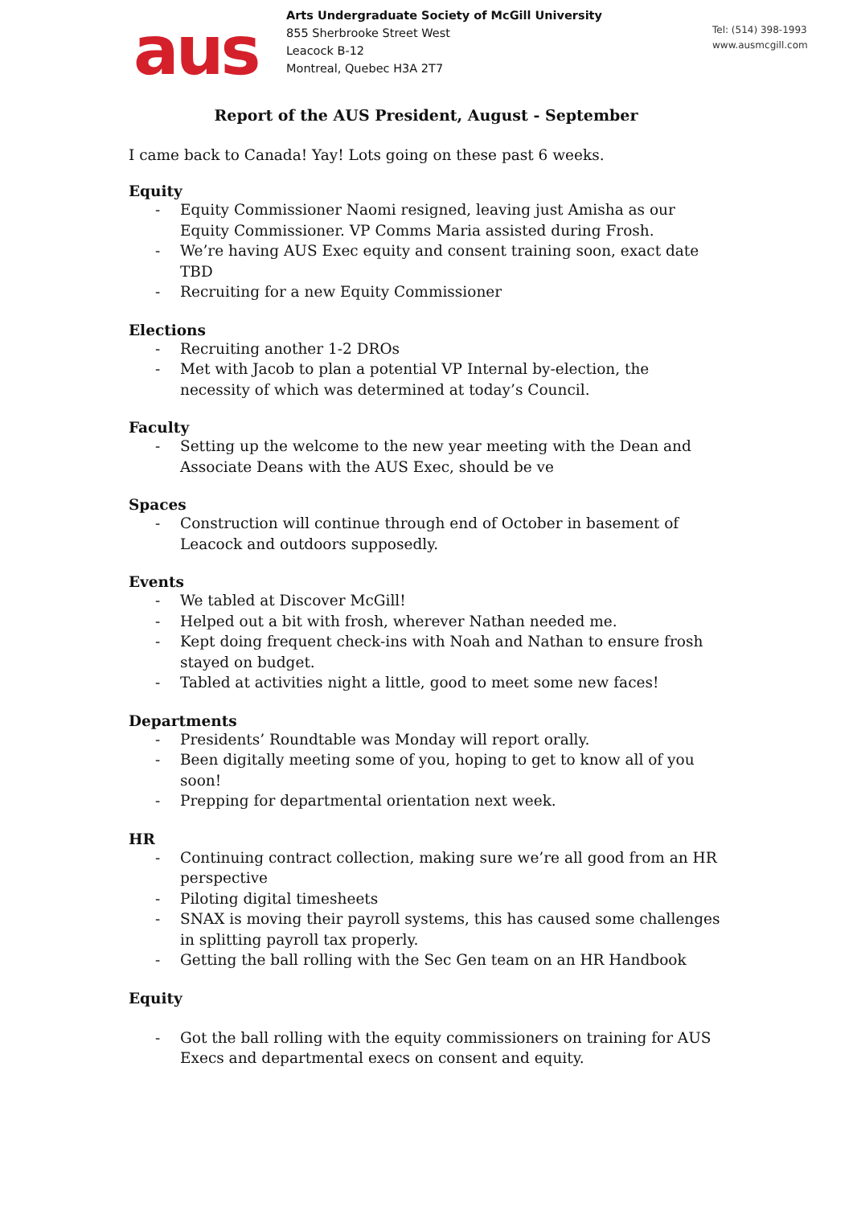aus
Arts Undergraduate Society of McGill University
855 Sherbrooke Street West
Leacock B-12
Montreal, Quebec H3A 2T7
Tel: (514) 398-1993
www.ausmcgill.com
Report of the AUS President, August - September
I came back to Canada! Yay! Lots going on these past 6 weeks.
Equity
- Equity Commissioner Naomi resigned, leaving just Amisha as our Equity Commissioner. VP Comms Maria assisted during Frosh.
- We’re having AUS Exec equity and consent training soon, exact date TBD
- Recruiting for a new Equity Commissioner
Elections
- Recruiting another 1-2 DROs
- Met with Jacob to plan a potential VP Internal by-election, the necessity of which was determined at today’s Council.
Faculty
- Setting up the welcome to the new year meeting with the Dean and Associate Deans with the AUS Exec, should be ve
Spaces
- Construction will continue through end of October in basement of Leacock and outdoors supposedly.
Events
- We tabled at Discover McGill!
- Helped out a bit with frosh, wherever Nathan needed me.
- Kept doing frequent check-ins with Noah and Nathan to ensure frosh stayed on budget.
- Tabled at activities night a little, good to meet some new faces!
Departments
- Presidents’ Roundtable was Monday will report orally.
- Been digitally meeting some of you, hoping to get to know all of you soon!
- Prepping for departmental orientation next week.
HR
- Continuing contract collection, making sure we’re all good from an HR perspective
- Piloting digital timesheets
- SNAX is moving their payroll systems, this has caused some challenges in splitting payroll tax properly.
- Getting the ball rolling with the Sec Gen team on an HR Handbook
Equity
- Got the ball rolling with the equity commissioners on training for AUS Execs and departmental execs on consent and equity.